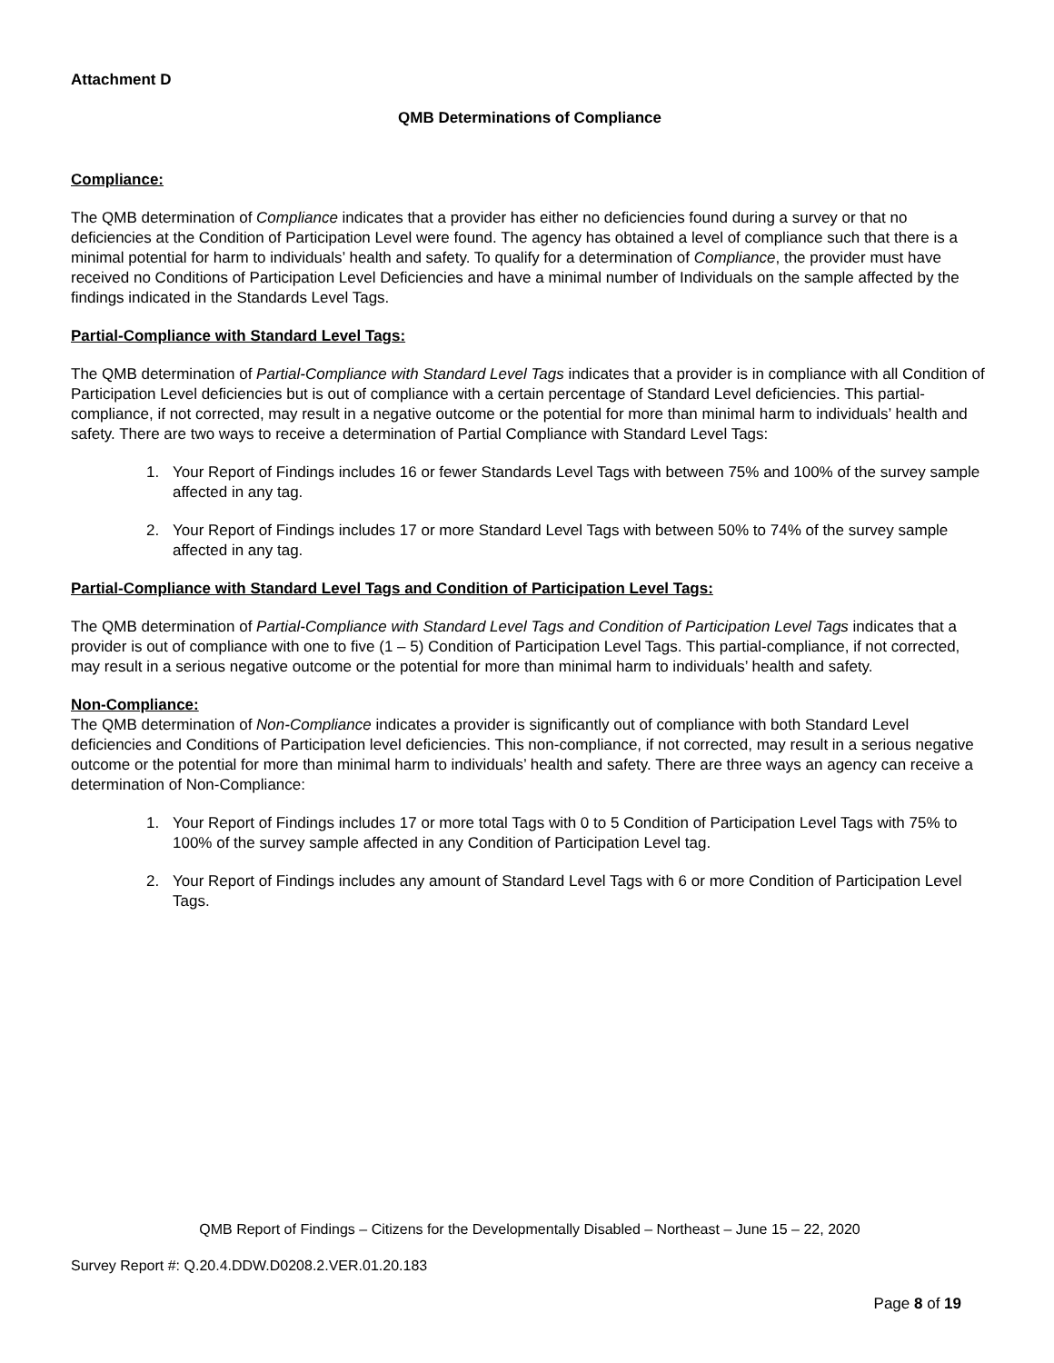Attachment D
QMB Determinations of Compliance
Compliance:
The QMB determination of Compliance indicates that a provider has either no deficiencies found during a survey or that no deficiencies at the Condition of Participation Level were found. The agency has obtained a level of compliance such that there is a minimal potential for harm to individuals’ health and safety. To qualify for a determination of Compliance, the provider must have received no Conditions of Participation Level Deficiencies and have a minimal number of Individuals on the sample affected by the findings indicated in the Standards Level Tags.
Partial-Compliance with Standard Level Tags:
The QMB determination of Partial-Compliance with Standard Level Tags indicates that a provider is in compliance with all Condition of Participation Level deficiencies but is out of compliance with a certain percentage of Standard Level deficiencies. This partial-compliance, if not corrected, may result in a negative outcome or the potential for more than minimal harm to individuals’ health and safety. There are two ways to receive a determination of Partial Compliance with Standard Level Tags:
1. Your Report of Findings includes 16 or fewer Standards Level Tags with between 75% and 100% of the survey sample affected in any tag.
2. Your Report of Findings includes 17 or more Standard Level Tags with between 50% to 74% of the survey sample affected in any tag.
Partial-Compliance with Standard Level Tags and Condition of Participation Level Tags:
The QMB determination of Partial-Compliance with Standard Level Tags and Condition of Participation Level Tags indicates that a provider is out of compliance with one to five (1 – 5) Condition of Participation Level Tags. This partial-compliance, if not corrected, may result in a serious negative outcome or the potential for more than minimal harm to individuals’ health and safety.
Non-Compliance:
The QMB determination of Non-Compliance indicates a provider is significantly out of compliance with both Standard Level deficiencies and Conditions of Participation level deficiencies. This non-compliance, if not corrected, may result in a serious negative outcome or the potential for more than minimal harm to individuals’ health and safety. There are three ways an agency can receive a determination of Non-Compliance:
1. Your Report of Findings includes 17 or more total Tags with 0 to 5 Condition of Participation Level Tags with 75% to 100% of the survey sample affected in any Condition of Participation Level tag.
2. Your Report of Findings includes any amount of Standard Level Tags with 6 or more Condition of Participation Level Tags.
QMB Report of Findings – Citizens for the Developmentally Disabled – Northeast – June 15 – 22, 2020
Survey Report #: Q.20.4.DDW.D0208.2.VER.01.20.183
Page 8 of 19